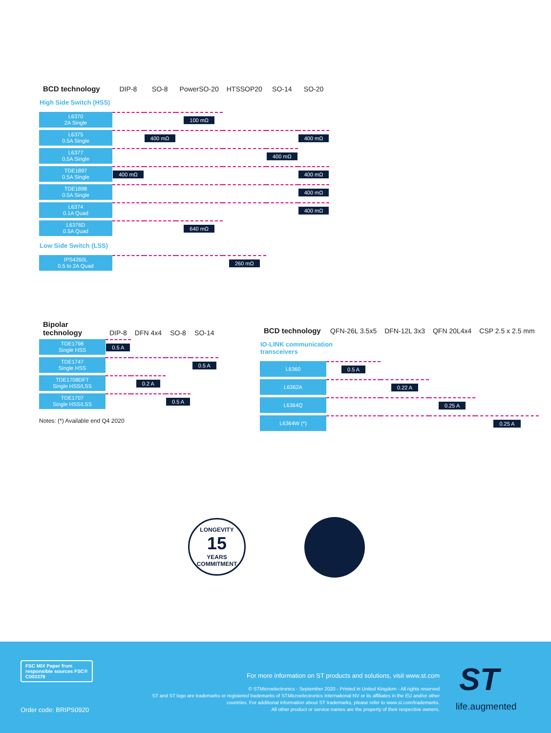| BCD technology | DIP-8 | SO-8 | PowerSO-20 | HTSSOP20 | SO-14 | SO-20 |
| --- | --- | --- | --- | --- | --- | --- |
| High Side Switch (HSS) | | | | | | |
| L6370 2A Single | | | 100 mΩ | | | |
| L6375 0.5A Single | | 400 mΩ | | | | 400 mΩ |
| L6377 0.5A Single | | | | | 400 mΩ | |
| TDE1897 0.5A Single | 400 mΩ | | | | | 400 mΩ |
| TDE1898 0.5A Single | | | | | | 400 mΩ |
| L6374 0.1A Quad | | | | | | 400 mΩ |
| L6376D 0.5A Quad | | | 640 mΩ | | | |
| Low Side Switch (LSS) | | | | | | |
| IPS4260L 0.5 to 2A Quad | | | | 260 mΩ | | |
| Bipolar technology | DIP-8 | DFN 4x4 | SO-8 | SO-14 |
| --- | --- | --- | --- | --- |
| TDE1798 Single HSS | 0.5 A | | | |
| TDE1747 Single HSS | | | | 0.5 A |
| TDE1708DFT Single HSS/LSS | | 0.2 A | | |
| TDE1707 Single HSS/LSS | | | 0.5 A | |
Notes: (*) Available end Q4 2020
| BCD technology | QFN-26L 3.5x5 | DFN-12L 3x3 | QFN 20L4x4 | CSP 2.5 x 2.5 mm |
| --- | --- | --- | --- | --- |
| IO-LINK communication transceivers | | | | |
| L6360 | 0.5 A | | | |
| L6362A | | 0.22 A | | |
| L6364Q | | | 0.25 A | |
| L6364W (*) | | | | 0.25 A |
LONGEVITY
15
YEARS
COMMITMENT
FSC MIX Paper from responsible sources FSC® C003379
Order code: BRIPS0920
For more information on ST products and solutions, visit www.st.com
© STMicroelectronics - September 2020 - Printed in United Kingdom - All rights reserved
ST and ST logo are trademarks or registered trademarks of STMicroelectronics International NV or its affiliates in the EU and/or other countries. For additional information about ST trademarks, please refer to www.st.com/trademarks.
All other product or service names are the property of their respective owners.
ST
life.augmented